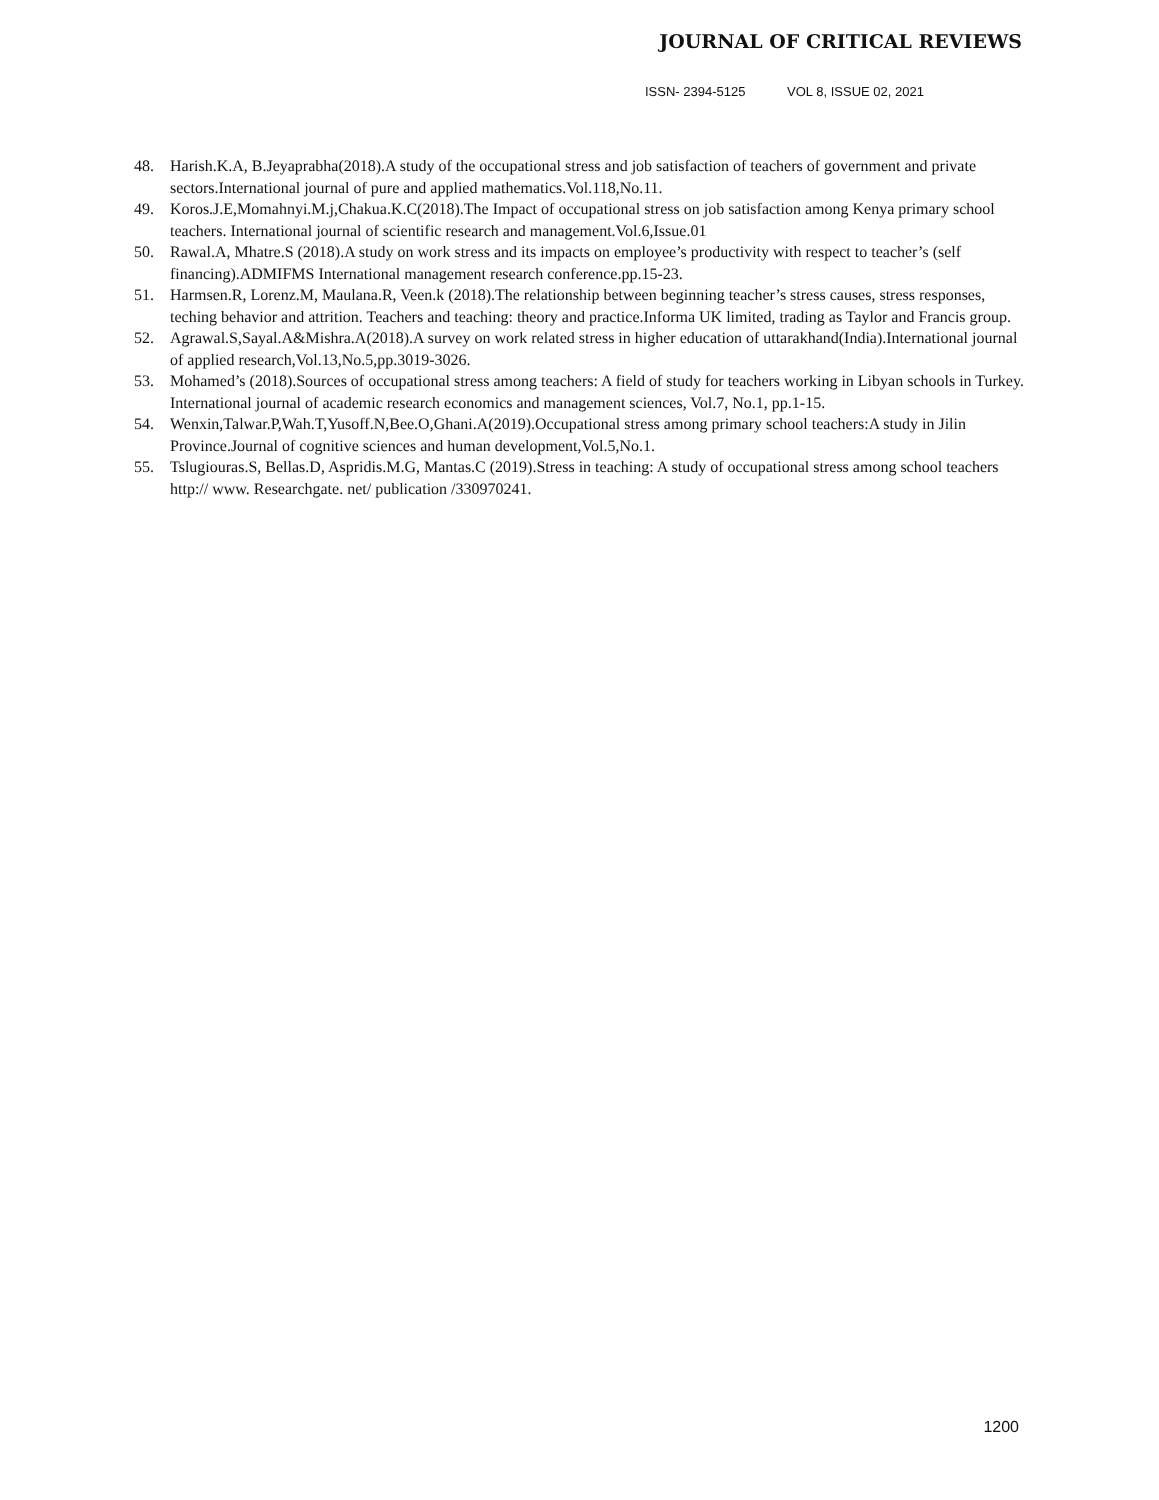JOURNAL OF CRITICAL REVIEWS
ISSN- 2394-5125 VOL 8, ISSUE 02, 2021
48. Harish.K.A, B.Jeyaprabha(2018).A study of the occupational stress and job satisfaction of teachers of government and private sectors.International journal of pure and applied mathematics.Vol.118,No.11.
49. Koros.J.E,Momahnyi.M.j,Chakua.K.C(2018).The Impact of occupational stress on job satisfaction among Kenya primary school teachers. International journal of scientific research and management.Vol.6,Issue.01
50. Rawal.A, Mhatre.S (2018).A study on work stress and its impacts on employee’s productivity with respect to teacher’s (self financing).ADMIFMS International management research conference.pp.15-23.
51. Harmsen.R, Lorenz.M, Maulana.R, Veen.k (2018).The relationship between beginning teacher’s stress causes, stress responses, teching behavior and attrition. Teachers and teaching: theory and practice.Informa UK limited, trading as Taylor and Francis group.
52. Agrawal.S,Sayal.A&Mishra.A(2018).A survey on work related stress in higher education of uttarakhand(India).International journal of applied research,Vol.13,No.5,pp.3019-3026.
53. Mohamed’s (2018).Sources of occupational stress among teachers: A field of study for teachers working in Libyan schools in Turkey. International journal of academic research economics and management sciences, Vol.7, No.1, pp.1-15.
54. Wenxin,Talwar.P,Wah.T,Yusoff.N,Bee.O,Ghani.A(2019).Occupational stress among primary school teachers:A study in Jilin Province.Journal of cognitive sciences and human development,Vol.5,No.1.
55. Tslugiouras.S, Bellas.D, Aspridis.M.G, Mantas.C (2019).Stress in teaching: A study of occupational stress among school teachers http:// www. Researchgate. net/ publication /330970241.
1200